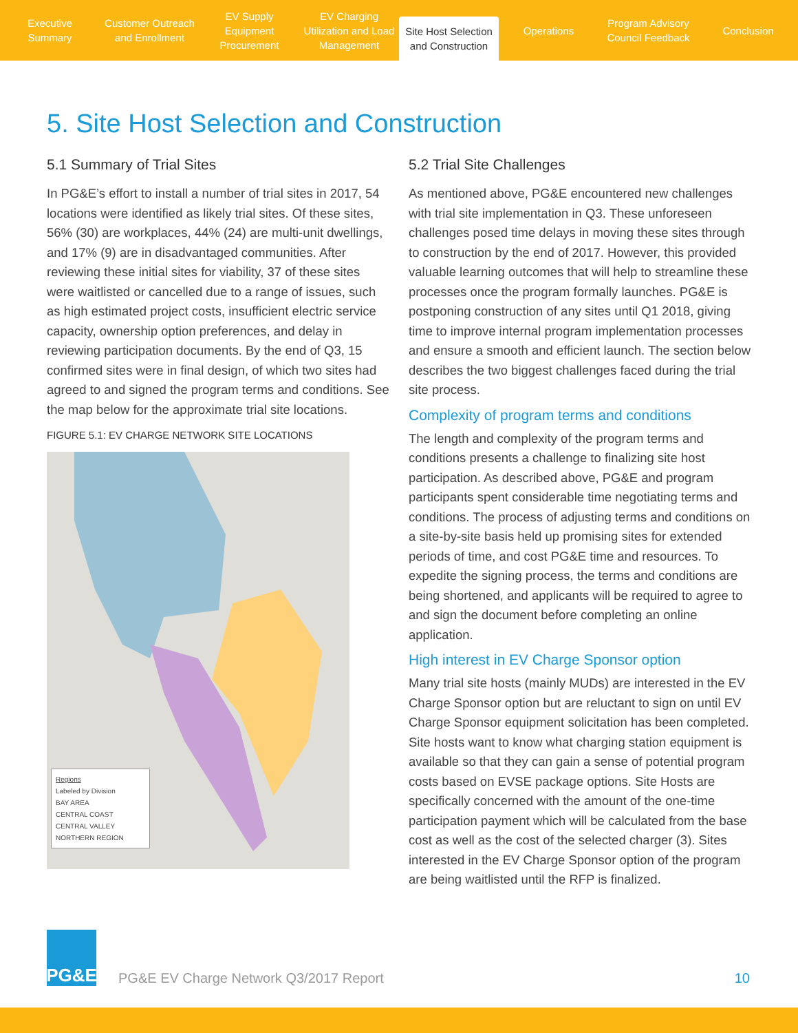Executive Summary Customer Outreach and Enrollment
EV Supply Equipment Procurement
EV Charging Utilization and Load Management
Site Host Selection and Construction
Operations Program Advisory Council Feedback
Conclusion
5. Site Host Selection and Construction
5.1 Summary of Trial Sites
In PG&E’s effort to install a number of trial sites in 2017, 54 locations were identified as likely trial sites. Of these sites, 56% (30) are workplaces, 44% (24) are multi-unit dwellings, and 17% (9) are in disadvantaged communities. After reviewing these initial sites for viability, 37 of these sites were waitlisted or cancelled due to a range of issues, such as high estimated project costs, insufficient electric service capacity, ownership option preferences, and delay in reviewing participation documents. By the end of Q3, 15 confirmed sites were in final design, of which two sites had agreed to and signed the program terms and conditions. See the map below for the approximate trial site locations.
FIGURE 5.1: EV CHARGE NETWORK SITE LOCATIONS
Regions
Labeled by Division
BAY AREA
CENTRAL COAST
CENTRAL VALLEY
NORTHERN REGION
5.2 Trial Site Challenges
As mentioned above, PG&E encountered new challenges with trial site implementation in Q3. These unforeseen challenges posed time delays in moving these sites through to construction by the end of 2017. However, this provided valuable learning outcomes that will help to streamline these processes once the program formally launches. PG&E is postponing construction of any sites until Q1 2018, giving time to improve internal program implementation processes and ensure a smooth and efficient launch. The section below describes the two biggest challenges faced during the trial site process.
Complexity of program terms and conditions
The length and complexity of the program terms and conditions presents a challenge to finalizing site host participation. As described above, PG&E and program participants spent considerable time negotiating terms and conditions. The process of adjusting terms and conditions on a site-by-site basis held up promising sites for extended periods of time, and cost PG&E time and resources. To expedite the signing process, the terms and conditions are being shortened, and applicants will be required to agree to and sign the document before completing an online application.
High interest in EV Charge Sponsor option
Many trial site hosts (mainly MUDs) are interested in the EV Charge Sponsor option but are reluctant to sign on until EV Charge Sponsor equipment solicitation has been completed. Site hosts want to know what charging station equipment is available so that they can gain a sense of potential program costs based on EVSE package options. Site Hosts are specifically concerned with the amount of the one-time participation payment which will be calculated from the base cost as well as the cost of the selected charger (3). Sites interested in the EV Charge Sponsor option of the program are being waitlisted until the RFP is finalized.
PG&E
PG&E EV Charge Network Q3/2017 Report
10